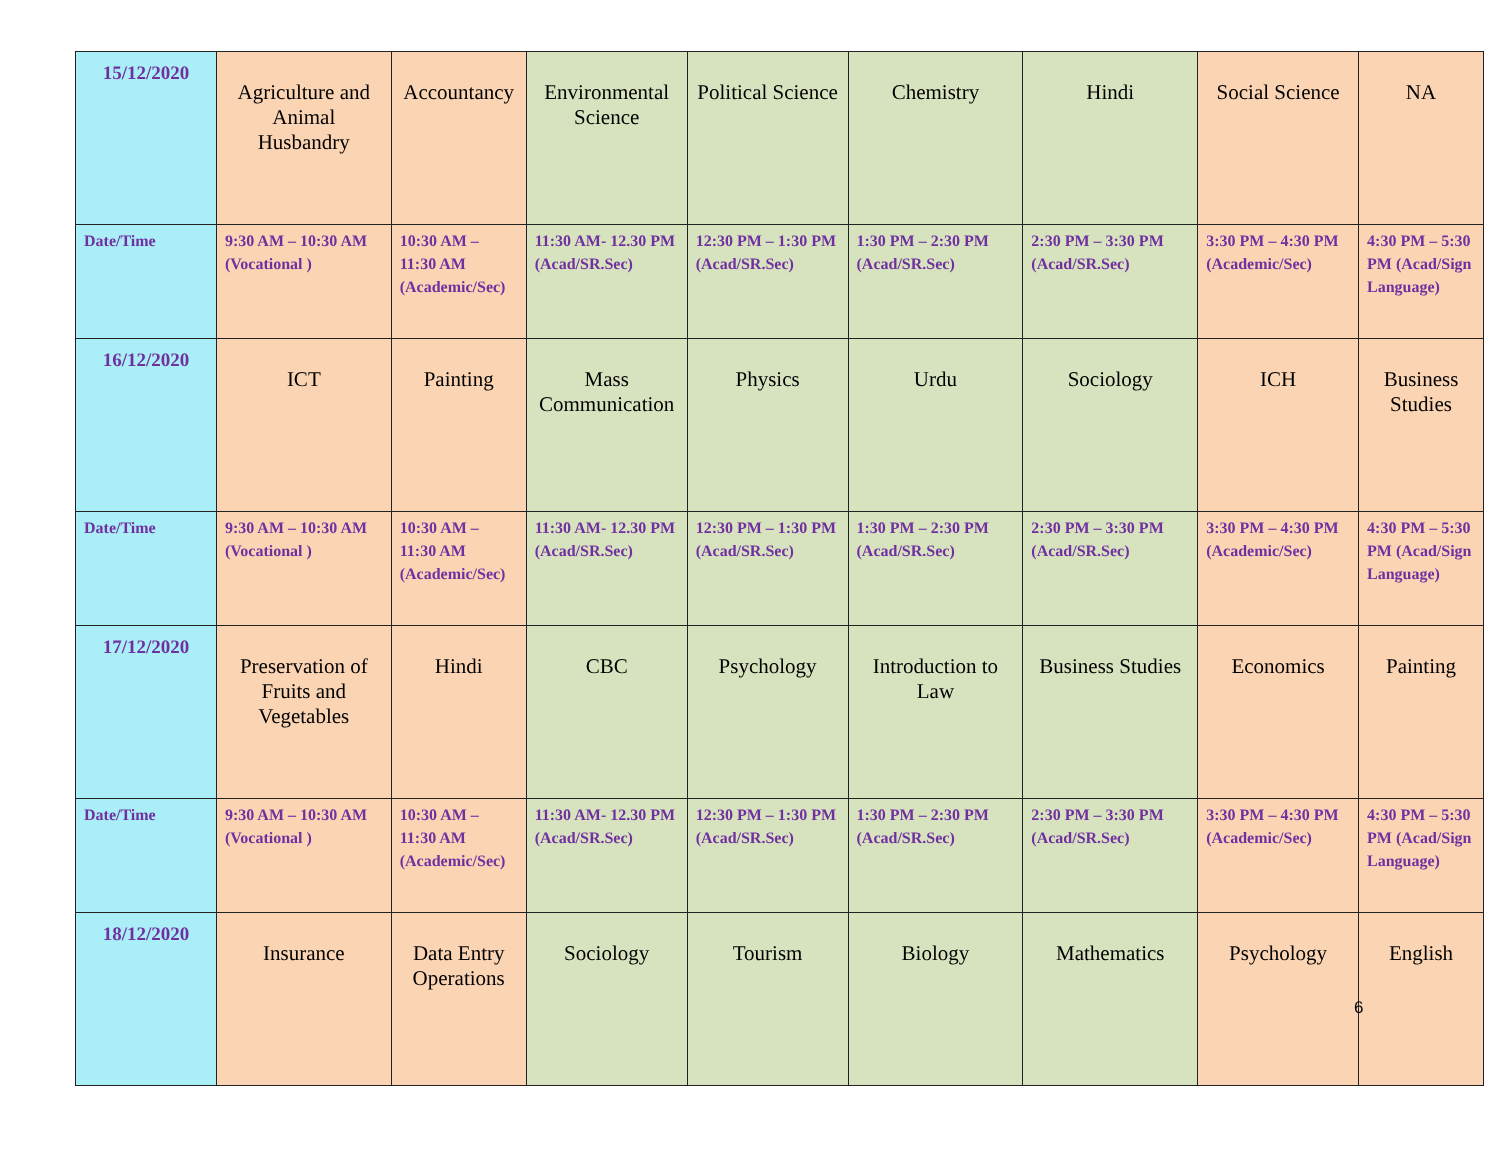| 15/12/2020 | Agriculture and Animal Husbandry | Accountancy | Environmental Science | Political Science | Chemistry | Hindi | Social Science | NA |
| Date/Time | 9:30 AM – 10:30 AM (Vocational ) | 10:30 AM – 11:30 AM (Academic/Sec) | 11:30 AM- 12.30 PM (Acad/SR.Sec) | 12:30 PM – 1:30 PM (Acad/SR.Sec) | 1:30 PM – 2:30 PM (Acad/SR.Sec) | 2:30 PM – 3:30 PM (Acad/SR.Sec) | 3:30 PM – 4:30 PM (Academic/Sec) | 4:30 PM – 5:30 PM (Acad/Sign Language) |
| 16/12/2020 | ICT | Painting | Mass Communication | Physics | Urdu | Sociology | ICH | Business Studies |
| Date/Time | 9:30 AM – 10:30 AM (Vocational ) | 10:30 AM – 11:30 AM (Academic/Sec) | 11:30 AM- 12.30 PM (Acad/SR.Sec) | 12:30 PM – 1:30 PM (Acad/SR.Sec) | 1:30 PM – 2:30 PM (Acad/SR.Sec) | 2:30 PM – 3:30 PM (Acad/SR.Sec) | 3:30 PM – 4:30 PM (Academic/Sec) | 4:30 PM – 5:30 PM (Acad/Sign Language) |
| 17/12/2020 | Preservation of Fruits and Vegetables | Hindi | CBC | Psychology | Introduction to Law | Business Studies | Economics | Painting |
| Date/Time | 9:30 AM – 10:30 AM (Vocational ) | 10:30 AM – 11:30 AM (Academic/Sec) | 11:30 AM- 12.30 PM (Acad/SR.Sec) | 12:30 PM – 1:30 PM (Acad/SR.Sec) | 1:30 PM – 2:30 PM (Acad/SR.Sec) | 2:30 PM – 3:30 PM (Acad/SR.Sec) | 3:30 PM – 4:30 PM (Academic/Sec) | 4:30 PM – 5:30 PM (Acad/Sign Language) |
| 18/12/2020 | Insurance | Data Entry Operations | Sociology | Tourism | Biology | Mathematics | Psychology | English |
6